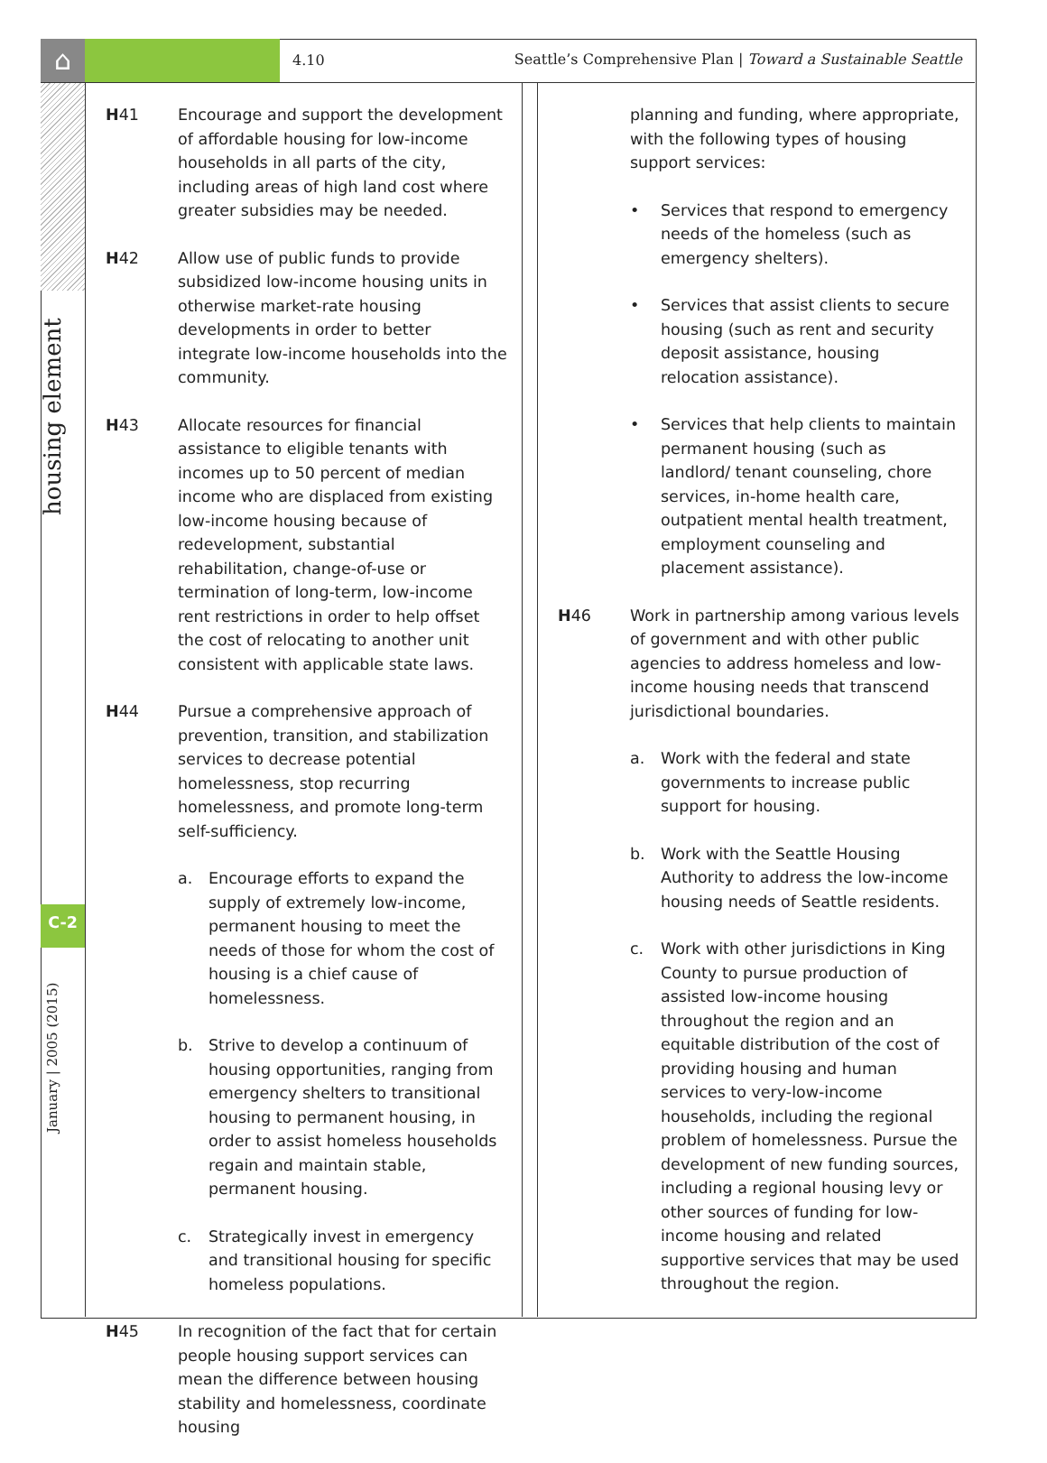⌂
4.10
Seattle’s Comprehensive Plan | Toward a Sustainable Seattle
housing element
C-2
January | 2005 (2015)
H41 Encourage and support the development of affordable housing for low-income households in all parts of the city, including areas of high land cost where greater subsidies may be needed.
H42 Allow use of public funds to provide subsidized low-income housing units in otherwise market-rate housing developments in order to better integrate low-income households into the community.
H43 Allocate resources for financial assistance to eligible tenants with incomes up to 50 percent of median income who are displaced from existing low-income housing because of redevelopment, substantial rehabilitation, change-of-use or termination of long-term, low-income rent restrictions in order to help offset the cost of relocating to another unit consistent with applicable state laws.
H44 Pursue a comprehensive approach of prevention, transition, and stabilization services to decrease potential homelessness, stop recurring homelessness, and promote long-term self-sufficiency.
a. Encourage efforts to expand the supply of extremely low-income, permanent housing to meet the needs of those for whom the cost of housing is a chief cause of homelessness.
b. Strive to develop a continuum of housing opportunities, ranging from emergency shelters to transitional housing to permanent housing, in order to assist homeless households regain and maintain stable, permanent housing.
c. Strategically invest in emergency and transitional housing for specific homeless populations.
H45 In recognition of the fact that for certain people housing support services can mean the difference between housing stability and homelessness, coordinate housing
planning and funding, where appropriate, with the following types of housing support services:
• Services that respond to emergency needs of the homeless (such as emergency shelters).
• Services that assist clients to secure housing (such as rent and security deposit assistance, housing relocation assistance).
• Services that help clients to maintain permanent housing (such as landlord/ tenant counseling, chore services, in-home health care, outpatient mental health treatment, employment counseling and placement assistance).
H46 Work in partnership among various levels of government and with other public agencies to address homeless and low-income housing needs that transcend jurisdictional boundaries.
a. Work with the federal and state governments to increase public support for housing.
b. Work with the Seattle Housing Authority to address the low-income housing needs of Seattle residents.
c. Work with other jurisdictions in King County to pursue production of assisted low-income housing throughout the region and an equitable distribution of the cost of providing housing and human services to very-low-income households, including the regional problem of homelessness. Pursue the development of new funding sources, including a regional housing levy or other sources of funding for low-income housing and related supportive services that may be used throughout the region.